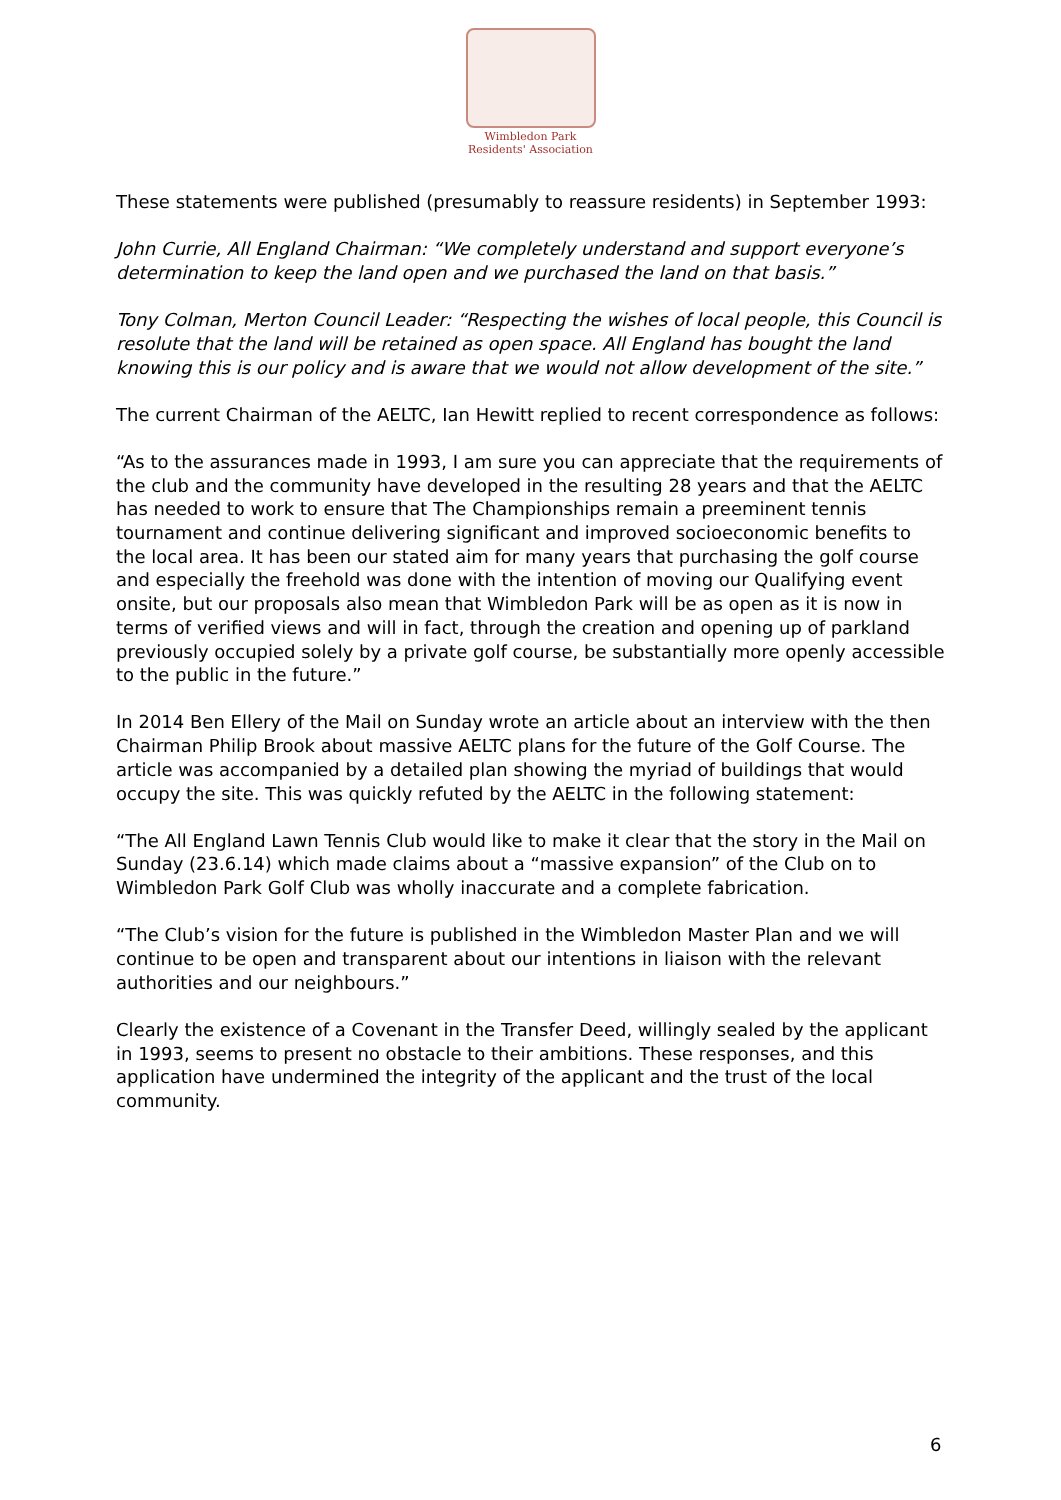Wimbledon Park
Residents' Association
These statements were published (presumably to reassure residents) in September 1993:
John Currie, All England Chairman: “We completely understand and support everyone’s determination to keep the land open and we purchased the land on that basis.”
Tony Colman, Merton Council Leader: “Respecting the wishes of local people, this Council is resolute that the land will be retained as open space. All England has bought the land knowing this is our policy and is aware that we would not allow development of the site.”
The current Chairman of the AELTC, Ian Hewitt replied to recent correspondence as follows:
“As to the assurances made in 1993, I am sure you can appreciate that the requirements of the club and the community have developed in the resulting 28 years and that the AELTC has needed to work to ensure that The Championships remain a preeminent tennis tournament and continue delivering significant and improved socioeconomic benefits to the local area. It has been our stated aim for many years that purchasing the golf course and especially the freehold was done with the intention of moving our Qualifying event onsite, but our proposals also mean that Wimbledon Park will be as open as it is now in terms of verified views and will in fact, through the creation and opening up of parkland previously occupied solely by a private golf course, be substantially more openly accessible to the public in the future.”
In 2014 Ben Ellery of the Mail on Sunday wrote an article about an interview with the then Chairman Philip Brook about massive AELTC plans for the future of the Golf Course. The article was accompanied by a detailed plan showing the myriad of buildings that would occupy the site. This was quickly refuted by the AELTC in the following statement:
“The All England Lawn Tennis Club would like to make it clear that the story in the Mail on Sunday (23.6.14) which made claims about a “massive expansion” of the Club on to Wimbledon Park Golf Club was wholly inaccurate and a complete fabrication.
“The Club’s vision for the future is published in the Wimbledon Master Plan and we will continue to be open and transparent about our intentions in liaison with the relevant authorities and our neighbours.”
Clearly the existence of a Covenant in the Transfer Deed, willingly sealed by the applicant in 1993, seems to present no obstacle to their ambitions. These responses, and this application have undermined the integrity of the applicant and the trust of the local community.
6